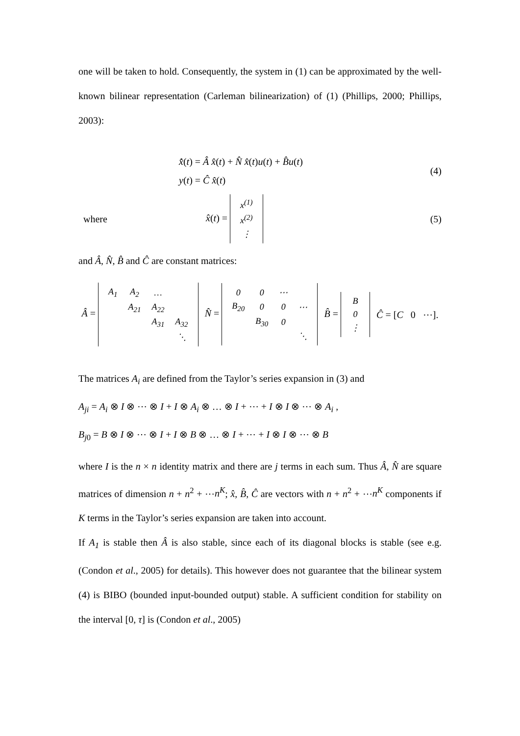one will be taken to hold. Consequently, the system in (1) can be approximated by the well-known bilinear representation (Carleman bilinearization) of (1) (Phillips, 2000; Phillips, 2003):
x̂̇(t) = Â x̂(t) + N̂ x̂(t)u(t) + B̂u(t)
y(t) = Ĉ x̂(t)
(4)
where
x̂(t) =
| x<sup>(1)</sup> |
| x<sup>(2)</sup> |
| ⋮ |
(5)
and Â, N̂, B̂ and Ĉ are constant matrices:
Â =
| A<sub>1</sub> | A<sub>2</sub> | … | |
| | A<sub>21</sub> | A<sub>22</sub> | |
| | | A<sub>31</sub> | A<sub>32</sub> |
| | | | ⋱ |
N̂ =
| 0 | 0 | ⋯ | |
| B<sub>20</sub> | 0 | 0 | ⋯ |
| | B<sub>30</sub> | 0 | |
| | | | ⋱ |
B̂ =
| B |
| 0 |
| ⋮ |
Ĉ = [C 0 ⋯].
The matrices A<sub>i</sub> are defined from the Taylor’s series expansion in (3) and
A<sub>ji</sub> = A<sub>i</sub> ⊗ I ⊗ ⋯ ⊗ I + I ⊗ A<sub>i</sub> ⊗ … ⊗ I + ⋯ + I ⊗ I ⊗ ⋯ ⊗ A<sub>i</sub> ,
B<sub>j0</sub> = B ⊗ I ⊗ ⋯ ⊗ I + I ⊗ B ⊗ … ⊗ I + ⋯ + I ⊗ I ⊗ ⋯ ⊗ B
where I is the n × n identity matrix and there are j terms in each sum. Thus Â, N̂ are square matrices of dimension n + n<sup>2</sup> + ⋯n<sup>K</sup>; x̂, B̂, Ĉ are vectors with n + n<sup>2</sup> + ⋯n<sup>K</sup> components if K terms in the Taylor’s series expansion are taken into account.
If A<sub>1</sub> is stable then Â is also stable, since each of its diagonal blocks is stable (see e.g. (Condon et al., 2005) for details). This however does not guarantee that the bilinear system (4) is BIBO (bounded input-bounded output) stable. A sufficient condition for stability on the interval [0, τ] is (Condon et al., 2005)